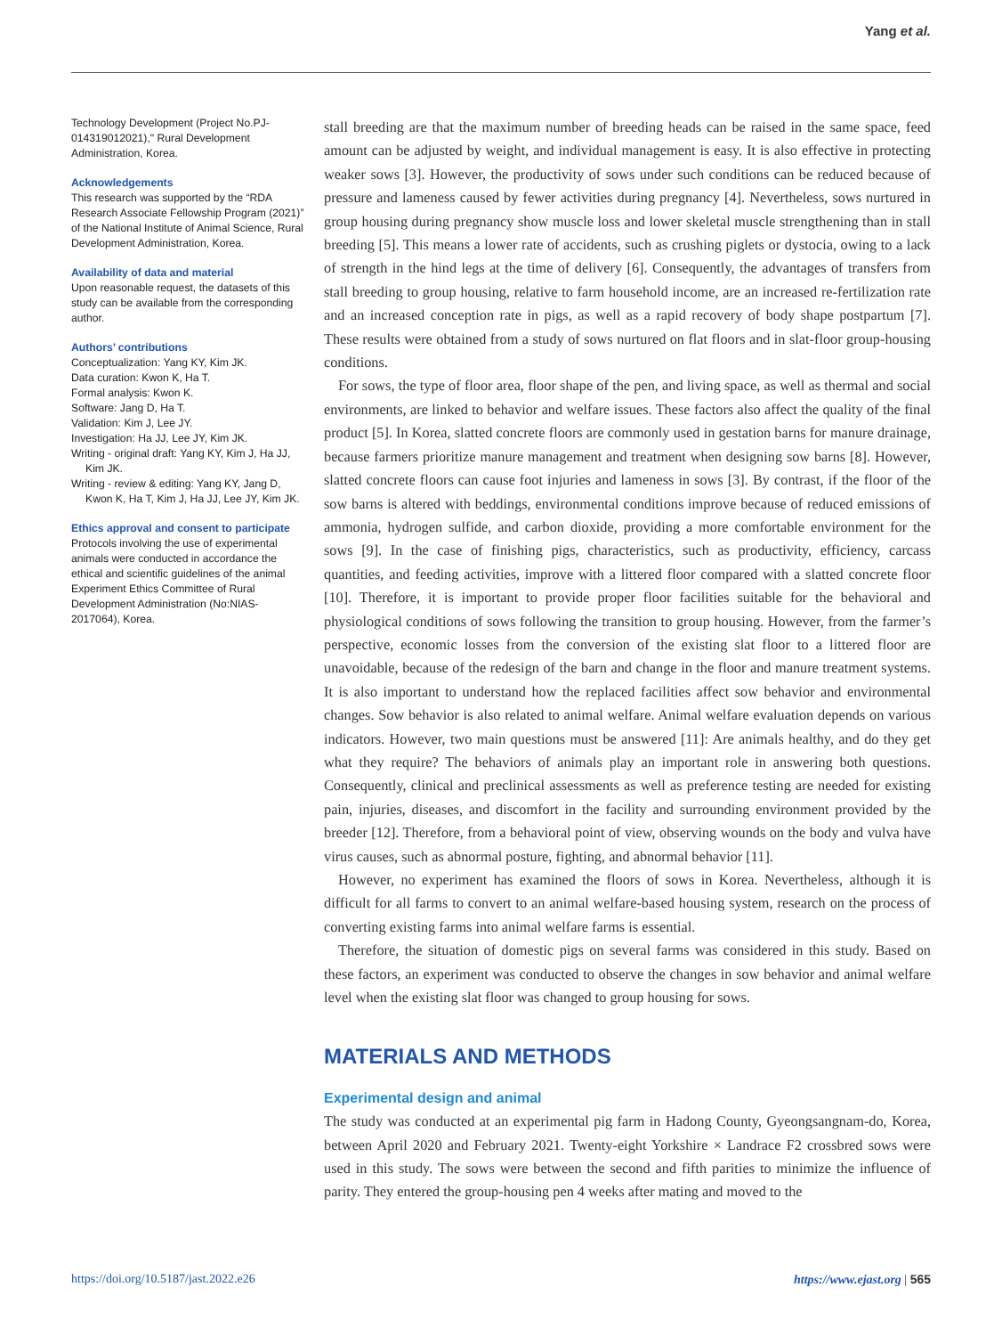Yang et al.
Technology Development (Project No.PJ-014319012021)," Rural Development Administration, Korea.
Acknowledgements
This research was supported by the “RDA Research Associate Fellowship Program (2021)” of the National Institute of Animal Science, Rural Development Administration, Korea.
Availability of data and material
Upon reasonable request, the datasets of this study can be available from the corresponding author.
Authors’ contributions
Conceptualization: Yang KY, Kim JK.
Data curation: Kwon K, Ha T.
Formal analysis: Kwon K.
Software: Jang D, Ha T.
Validation: Kim J, Lee JY.
Investigation: Ha JJ, Lee JY, Kim JK.
Writing - original draft: Yang KY, Kim J, Ha JJ, Kim JK.
Writing - review & editing: Yang KY, Jang D, Kwon K, Ha T, Kim J, Ha JJ, Lee JY, Kim JK.
Ethics approval and consent to participate
Protocols involving the use of experimental animals were conducted in accordance the ethical and scientific guidelines of the animal Experiment Ethics Committee of Rural Development Administration (No:NIAS-2017064), Korea.
stall breeding are that the maximum number of breeding heads can be raised in the same space, feed amount can be adjusted by weight, and individual management is easy. It is also effective in protecting weaker sows [3]. However, the productivity of sows under such conditions can be reduced because of pressure and lameness caused by fewer activities during pregnancy [4]. Nevertheless, sows nurtured in group housing during pregnancy show muscle loss and lower skeletal muscle strengthening than in stall breeding [5]. This means a lower rate of accidents, such as crushing piglets or dystocia, owing to a lack of strength in the hind legs at the time of delivery [6]. Consequently, the advantages of transfers from stall breeding to group housing, relative to farm household income, are an increased re-fertilization rate and an increased conception rate in pigs, as well as a rapid recovery of body shape postpartum [7]. These results were obtained from a study of sows nurtured on flat floors and in slat-floor group-housing conditions.
For sows, the type of floor area, floor shape of the pen, and living space, as well as thermal and social environments, are linked to behavior and welfare issues. These factors also affect the quality of the final product [5]. In Korea, slatted concrete floors are commonly used in gestation barns for manure drainage, because farmers prioritize manure management and treatment when designing sow barns [8]. However, slatted concrete floors can cause foot injuries and lameness in sows [3]. By contrast, if the floor of the sow barns is altered with beddings, environmental conditions improve because of reduced emissions of ammonia, hydrogen sulfide, and carbon dioxide, providing a more comfortable environment for the sows [9]. In the case of finishing pigs, characteristics, such as productivity, efficiency, carcass quantities, and feeding activities, improve with a littered floor compared with a slatted concrete floor [10]. Therefore, it is important to provide proper floor facilities suitable for the behavioral and physiological conditions of sows following the transition to group housing. However, from the farmer’s perspective, economic losses from the conversion of the existing slat floor to a littered floor are unavoidable, because of the redesign of the barn and change in the floor and manure treatment systems. It is also important to understand how the replaced facilities affect sow behavior and environmental changes. Sow behavior is also related to animal welfare. Animal welfare evaluation depends on various indicators. However, two main questions must be answered [11]: Are animals healthy, and do they get what they require? The behaviors of animals play an important role in answering both questions. Consequently, clinical and preclinical assessments as well as preference testing are needed for existing pain, injuries, diseases, and discomfort in the facility and surrounding environment provided by the breeder [12]. Therefore, from a behavioral point of view, observing wounds on the body and vulva have virus causes, such as abnormal posture, fighting, and abnormal behavior [11].
However, no experiment has examined the floors of sows in Korea. Nevertheless, although it is difficult for all farms to convert to an animal welfare-based housing system, research on the process of converting existing farms into animal welfare farms is essential.
Therefore, the situation of domestic pigs on several farms was considered in this study. Based on these factors, an experiment was conducted to observe the changes in sow behavior and animal welfare level when the existing slat floor was changed to group housing for sows.
MATERIALS AND METHODS
Experimental design and animal
The study was conducted at an experimental pig farm in Hadong County, Gyeongsangnam-do, Korea, between April 2020 and February 2021. Twenty-eight Yorkshire × Landrace F2 crossbred sows were used in this study. The sows were between the second and fifth parities to minimize the influence of parity. They entered the group-housing pen 4 weeks after mating and moved to the
https://doi.org/10.5187/jast.2022.e26 https://www.ejast.org | 565